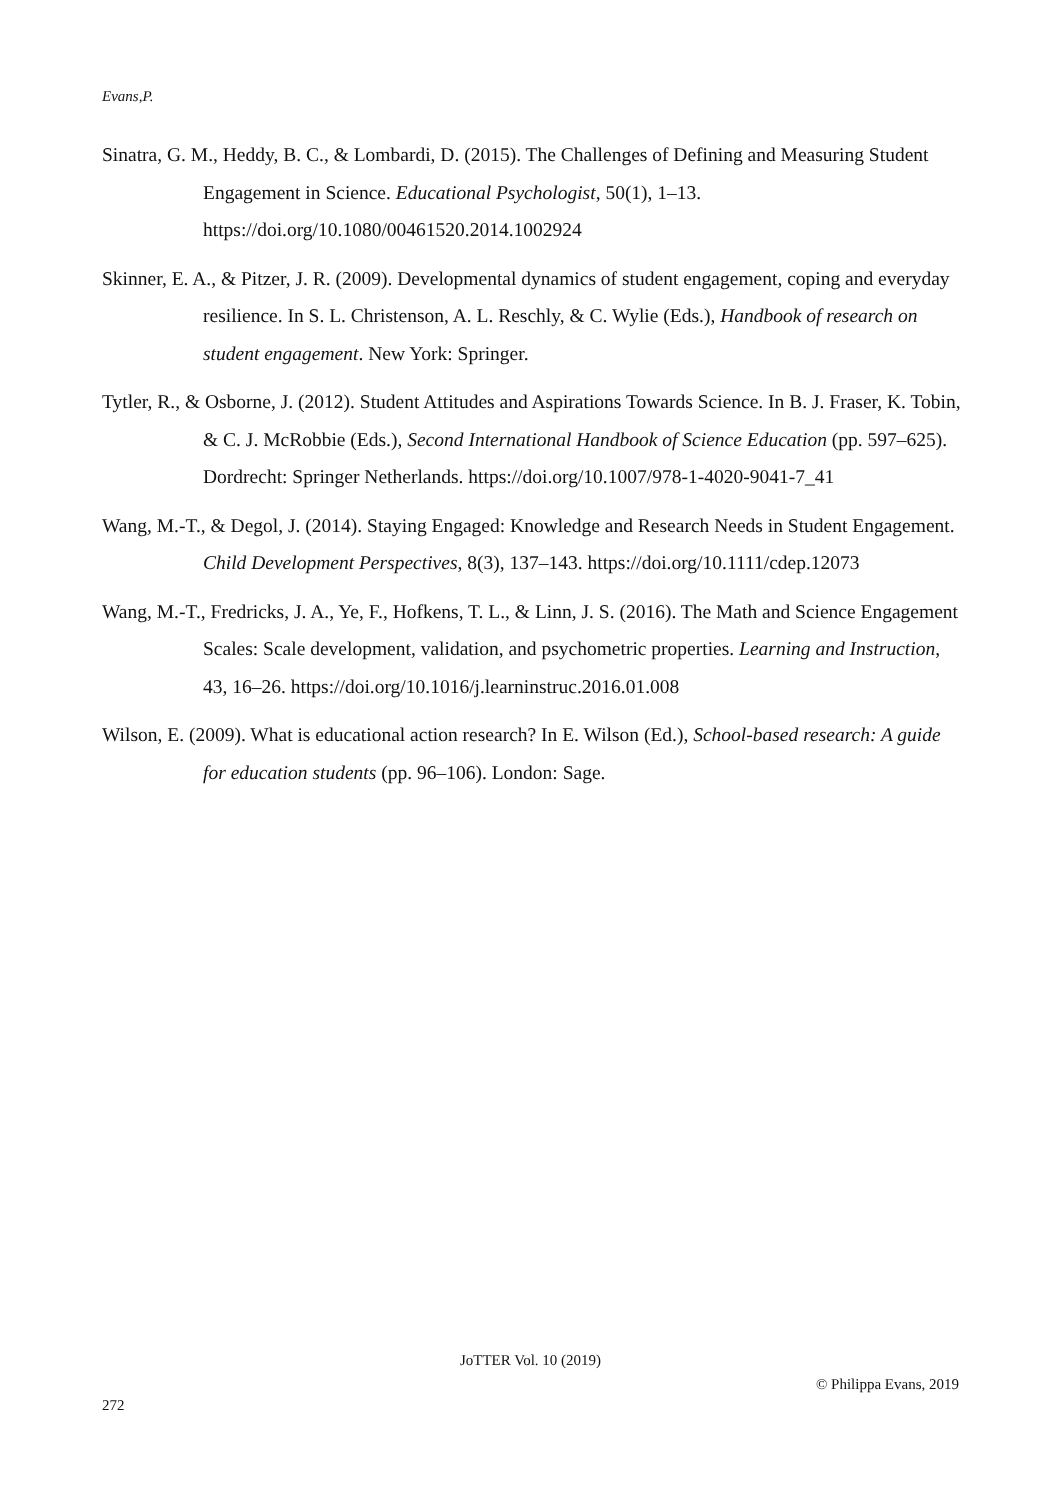Evans,P.
Sinatra, G. M., Heddy, B. C., & Lombardi, D. (2015). The Challenges of Defining and Measuring Student Engagement in Science. Educational Psychologist, 50(1), 1–13. https://doi.org/10.1080/00461520.2014.1002924
Skinner, E. A., & Pitzer, J. R. (2009). Developmental dynamics of student engagement, coping and everyday resilience. In S. L. Christenson, A. L. Reschly, & C. Wylie (Eds.), Handbook of research on student engagement. New York: Springer.
Tytler, R., & Osborne, J. (2012). Student Attitudes and Aspirations Towards Science. In B. J. Fraser, K. Tobin, & C. J. McRobbie (Eds.), Second International Handbook of Science Education (pp. 597–625). Dordrecht: Springer Netherlands. https://doi.org/10.1007/978-1-4020-9041-7_41
Wang, M.-T., & Degol, J. (2014). Staying Engaged: Knowledge and Research Needs in Student Engagement. Child Development Perspectives, 8(3), 137–143. https://doi.org/10.1111/cdep.12073
Wang, M.-T., Fredricks, J. A., Ye, F., Hofkens, T. L., & Linn, J. S. (2016). The Math and Science Engagement Scales: Scale development, validation, and psychometric properties. Learning and Instruction, 43, 16–26. https://doi.org/10.1016/j.learninstruc.2016.01.008
Wilson, E. (2009). What is educational action research? In E. Wilson (Ed.), School-based research: A guide for education students (pp. 96–106). London: Sage.
JoTTER Vol. 10 (2019)
© Philippa Evans, 2019
272